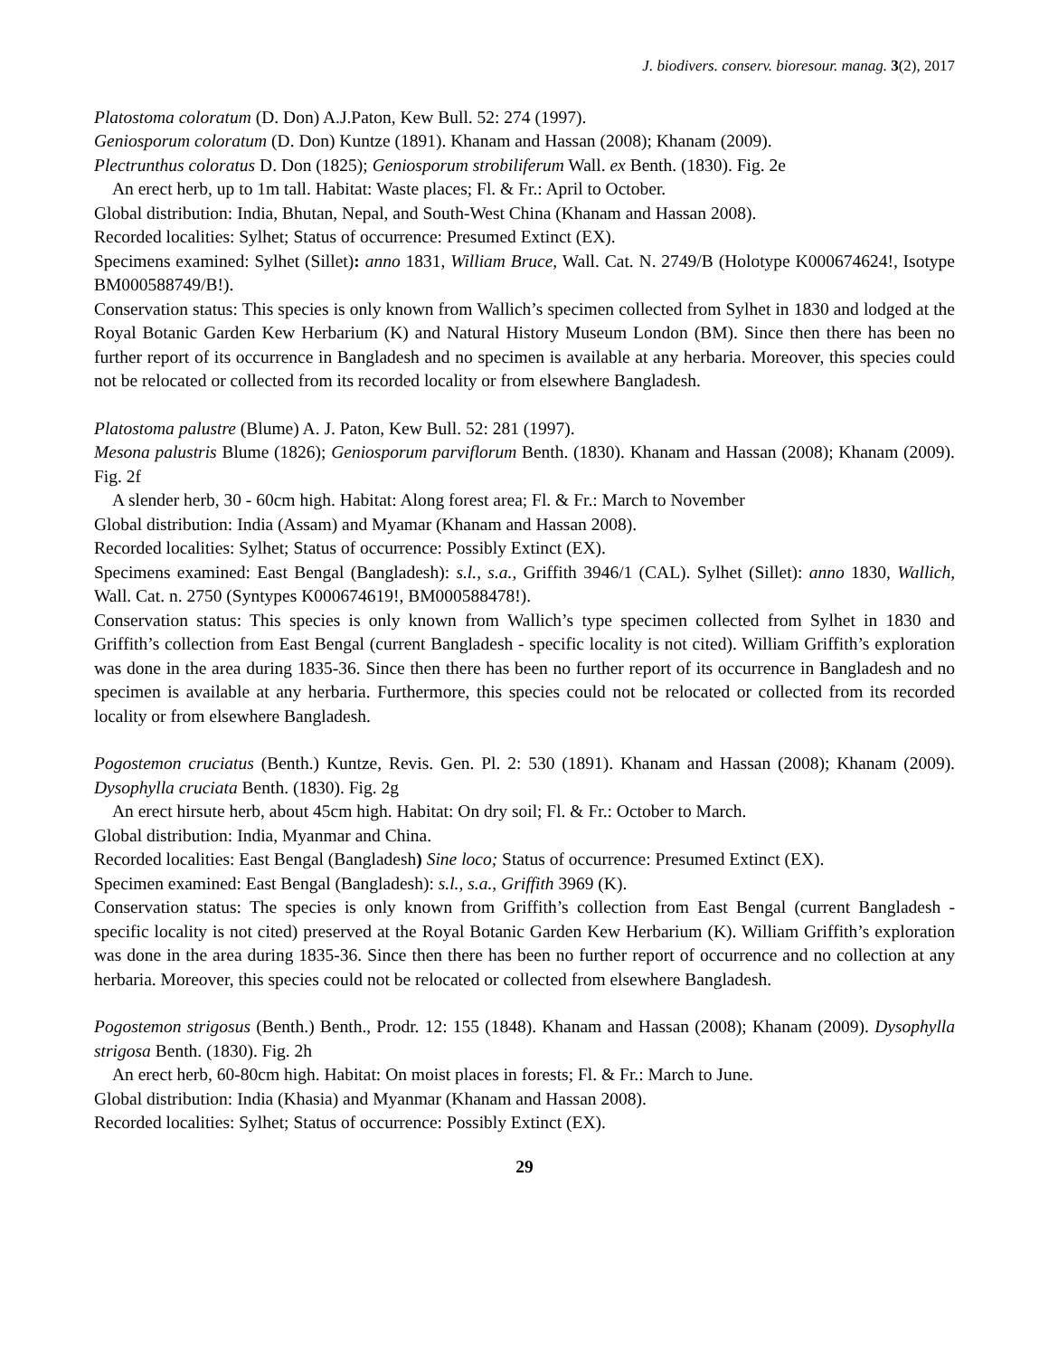J. biodivers. conserv. bioresour. manag. 3(2), 2017
Platostoma coloratum (D. Don) A.J.Paton, Kew Bull. 52: 274 (1997).
Geniosporum coloratum (D. Don) Kuntze (1891). Khanam and Hassan (2008); Khanam (2009).
Plectrunthus coloratus D. Don (1825); Geniosporum strobiliferum Wall. ex Benth. (1830). Fig. 2e
An erect herb, up to 1m tall. Habitat: Waste places; Fl. & Fr.: April to October.
Global distribution: India, Bhutan, Nepal, and South-West China (Khanam and Hassan 2008).
Recorded localities: Sylhet; Status of occurrence: Presumed Extinct (EX).
Specimens examined: Sylhet (Sillet): anno 1831, William Bruce, Wall. Cat. N. 2749/B (Holotype K000674624!, Isotype BM000588749/B!).
Conservation status: This species is only known from Wallich’s specimen collected from Sylhet in 1830 and lodged at the Royal Botanic Garden Kew Herbarium (K) and Natural History Museum London (BM). Since then there has been no further report of its occurrence in Bangladesh and no specimen is available at any herbaria. Moreover, this species could not be relocated or collected from its recorded locality or from elsewhere Bangladesh.
Platostoma palustre (Blume) A. J. Paton, Kew Bull. 52: 281 (1997).
Mesona palustris Blume (1826); Geniosporum parviflorum Benth. (1830). Khanam and Hassan (2008); Khanam (2009). Fig. 2f
A slender herb, 30 - 60cm high. Habitat: Along forest area; Fl. & Fr.: March to November
Global distribution: India (Assam) and Myamar (Khanam and Hassan 2008).
Recorded localities: Sylhet; Status of occurrence: Possibly Extinct (EX).
Specimens examined: East Bengal (Bangladesh): s.l., s.a., Griffith 3946/1 (CAL). Sylhet (Sillet): anno 1830, Wallich, Wall. Cat. n. 2750 (Syntypes K000674619!, BM000588478!).
Conservation status: This species is only known from Wallich’s type specimen collected from Sylhet in 1830 and Griffith’s collection from East Bengal (current Bangladesh - specific locality is not cited). William Griffith’s exploration was done in the area during 1835-36. Since then there has been no further report of its occurrence in Bangladesh and no specimen is available at any herbaria. Furthermore, this species could not be relocated or collected from its recorded locality or from elsewhere Bangladesh.
Pogostemon cruciatus (Benth.) Kuntze, Revis. Gen. Pl. 2: 530 (1891). Khanam and Hassan (2008); Khanam (2009). Dysophylla cruciata Benth. (1830). Fig. 2g
An erect hirsute herb, about 45cm high. Habitat: On dry soil; Fl. & Fr.: October to March.
Global distribution: India, Myanmar and China.
Recorded localities: East Bengal (Bangladesh) Sine loco; Status of occurrence: Presumed Extinct (EX).
Specimen examined: East Bengal (Bangladesh): s.l., s.a., Griffith 3969 (K).
Conservation status: The species is only known from Griffith’s collection from East Bengal (current Bangladesh - specific locality is not cited) preserved at the Royal Botanic Garden Kew Herbarium (K). William Griffith’s exploration was done in the area during 1835-36. Since then there has been no further report of occurrence and no collection at any herbaria. Moreover, this species could not be relocated or collected from elsewhere Bangladesh.
Pogostemon strigosus (Benth.) Benth., Prodr. 12: 155 (1848). Khanam and Hassan (2008); Khanam (2009). Dysophylla strigosa Benth. (1830). Fig. 2h
An erect herb, 60-80cm high. Habitat: On moist places in forests; Fl. & Fr.: March to June.
Global distribution: India (Khasia) and Myanmar (Khanam and Hassan 2008).
Recorded localities: Sylhet; Status of occurrence: Possibly Extinct (EX).
29